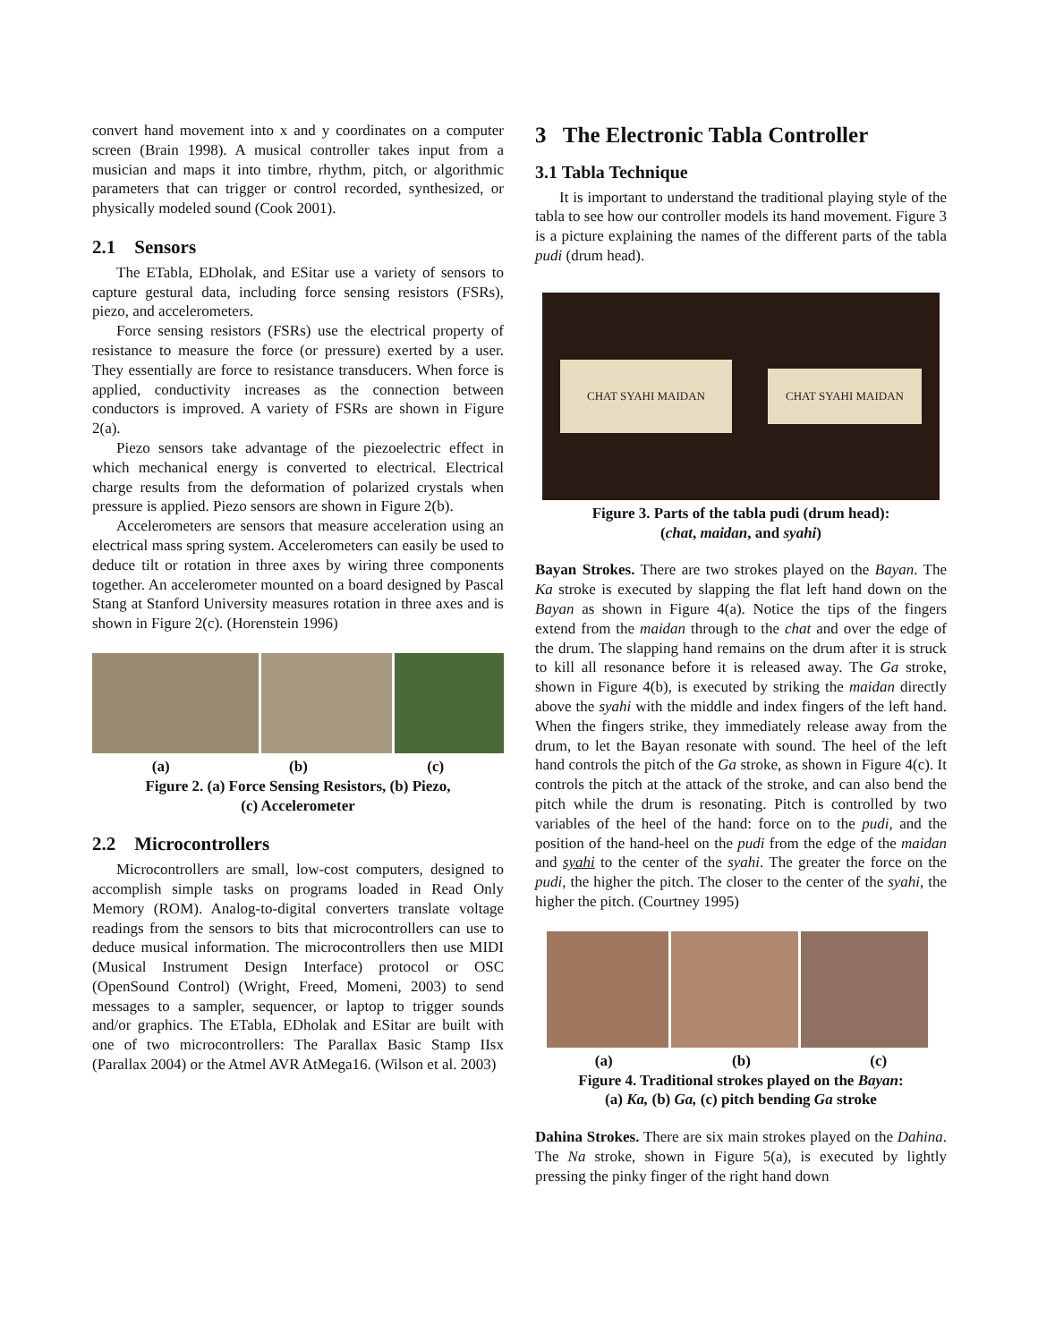convert hand movement into x and y coordinates on a computer screen (Brain 1998). A musical controller takes input from a musician and maps it into timbre, rhythm, pitch, or algorithmic parameters that can trigger or control recorded, synthesized, or physically modeled sound (Cook 2001).
2.1 Sensors
The ETabla, EDholak, and ESitar use a variety of sensors to capture gestural data, including force sensing resistors (FSRs), piezo, and accelerometers.
Force sensing resistors (FSRs) use the electrical property of resistance to measure the force (or pressure) exerted by a user. They essentially are force to resistance transducers. When force is applied, conductivity increases as the connection between conductors is improved. A variety of FSRs are shown in Figure 2(a).
Piezo sensors take advantage of the piezoelectric effect in which mechanical energy is converted to electrical. Electrical charge results from the deformation of polarized crystals when pressure is applied. Piezo sensors are shown in Figure 2(b).
Accelerometers are sensors that measure acceleration using an electrical mass spring system. Accelerometers can easily be used to deduce tilt or rotation in three axes by wiring three components together. An accelerometer mounted on a board designed by Pascal Stang at Stanford University measures rotation in three axes and is shown in Figure 2(c). (Horenstein 1996)
(a) (b) (c)
Figure 2. (a) Force Sensing Resistors, (b) Piezo,
(c) Accelerometer
2.2 Microcontrollers
Microcontrollers are small, low-cost computers, designed to accomplish simple tasks on programs loaded in Read Only Memory (ROM). Analog-to-digital converters translate voltage readings from the sensors to bits that microcontrollers can use to deduce musical information. The microcontrollers then use MIDI (Musical Instrument Design Interface) protocol or OSC (OpenSound Control) (Wright, Freed, Momeni, 2003) to send messages to a sampler, sequencer, or laptop to trigger sounds and/or graphics. The ETabla, EDholak and ESitar are built with one of two microcontrollers: The Parallax Basic Stamp IIsx (Parallax 2004) or the Atmel AVR AtMega16. (Wilson et al. 2003)
3 The Electronic Tabla Controller
3.1 Tabla Technique
It is important to understand the traditional playing style of the tabla to see how our controller models its hand movement. Figure 3 is a picture explaining the names of the different parts of the tabla pudi (drum head).
CHAT SYAHI MAIDAN CHAT SYAHI MAIDAN
Figure 3. Parts of the tabla pudi (drum head):
(chat, maidan, and syahi)
Bayan Strokes. There are two strokes played on the Bayan. The Ka stroke is executed by slapping the flat left hand down on the Bayan as shown in Figure 4(a). Notice the tips of the fingers extend from the maidan through to the chat and over the edge of the drum. The slapping hand remains on the drum after it is struck to kill all resonance before it is released away. The Ga stroke, shown in Figure 4(b), is executed by striking the maidan directly above the syahi with the middle and index fingers of the left hand. When the fingers strike, they immediately release away from the drum, to let the Bayan resonate with sound. The heel of the left hand controls the pitch of the Ga stroke, as shown in Figure 4(c). It controls the pitch at the attack of the stroke, and can also bend the pitch while the drum is resonating. Pitch is controlled by two variables of the heel of the hand: force on to the pudi, and the position of the hand-heel on the pudi from the edge of the maidan and syahi to the center of the syahi. The greater the force on the pudi, the higher the pitch. The closer to the center of the syahi, the higher the pitch. (Courtney 1995)
(a) (b) (c)
Figure 4. Traditional strokes played on the Bayan:
(a) Ka, (b) Ga, (c) pitch bending Ga stroke
Dahina Strokes. There are six main strokes played on the Dahina. The Na stroke, shown in Figure 5(a), is executed by lightly pressing the pinky finger of the right hand down